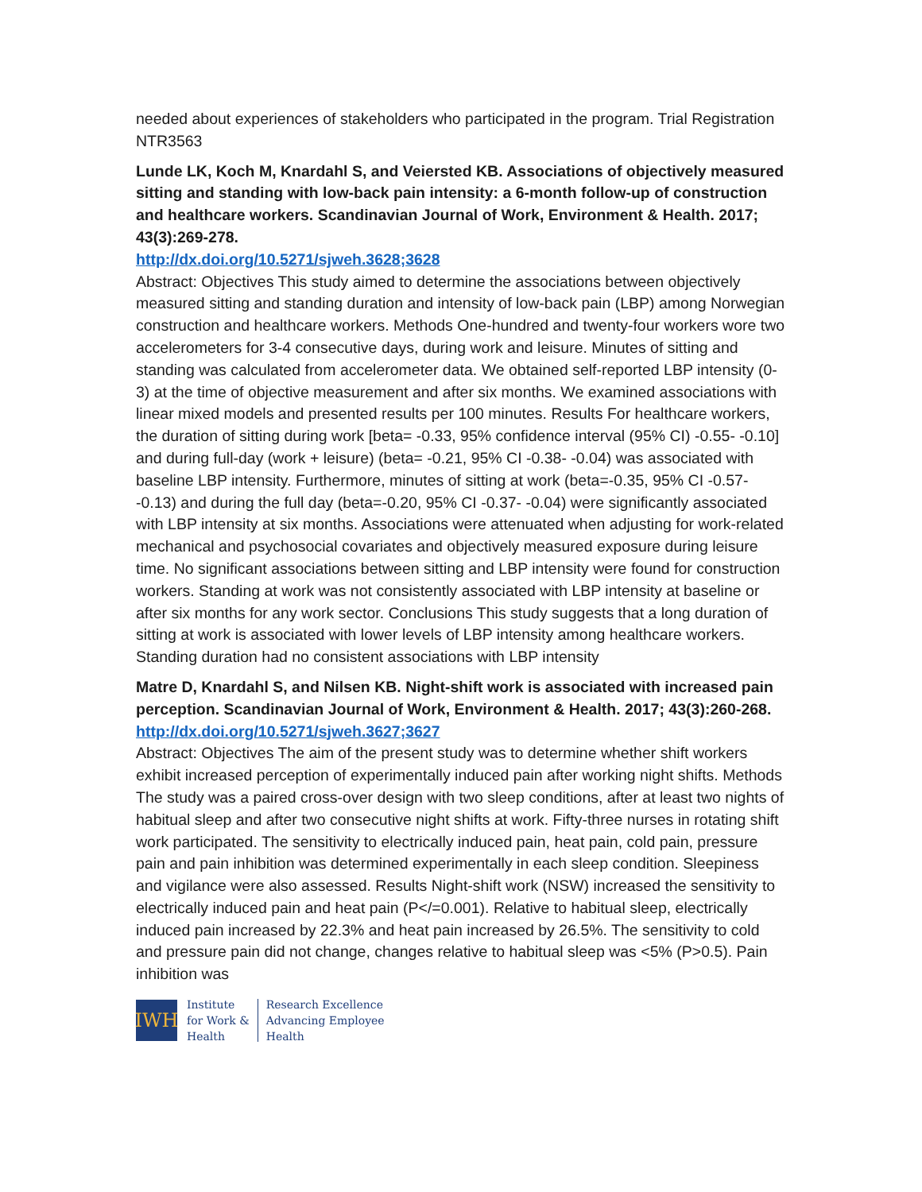needed about experiences of stakeholders who participated in the program. Trial Registration NTR3563
Lunde LK, Koch M, Knardahl S, and Veiersted KB. Associations of objectively measured sitting and standing with low-back pain intensity: a 6-month follow-up of construction and healthcare workers. Scandinavian Journal of Work, Environment & Health. 2017; 43(3):269-278.
http://dx.doi.org/10.5271/sjweh.3628;3628
Abstract: Objectives This study aimed to determine the associations between objectively measured sitting and standing duration and intensity of low-back pain (LBP) among Norwegian construction and healthcare workers. Methods One-hundred and twenty-four workers wore two accelerometers for 3-4 consecutive days, during work and leisure. Minutes of sitting and standing was calculated from accelerometer data. We obtained self-reported LBP intensity (0-3) at the time of objective measurement and after six months. We examined associations with linear mixed models and presented results per 100 minutes. Results For healthcare workers, the duration of sitting during work [beta= -0.33, 95% confidence interval (95% CI) -0.55- -0.10] and during full-day (work + leisure) (beta= -0.21, 95% CI -0.38- -0.04) was associated with baseline LBP intensity. Furthermore, minutes of sitting at work (beta=-0.35, 95% CI -0.57- -0.13) and during the full day (beta=-0.20, 95% CI -0.37- -0.04) were significantly associated with LBP intensity at six months. Associations were attenuated when adjusting for work-related mechanical and psychosocial covariates and objectively measured exposure during leisure time. No significant associations between sitting and LBP intensity were found for construction workers. Standing at work was not consistently associated with LBP intensity at baseline or after six months for any work sector. Conclusions This study suggests that a long duration of sitting at work is associated with lower levels of LBP intensity among healthcare workers. Standing duration had no consistent associations with LBP intensity
Matre D, Knardahl S, and Nilsen KB. Night-shift work is associated with increased pain perception. Scandinavian Journal of Work, Environment & Health. 2017; 43(3):260-268.
http://dx.doi.org/10.5271/sjweh.3627;3627
Abstract: Objectives The aim of the present study was to determine whether shift workers exhibit increased perception of experimentally induced pain after working night shifts. Methods The study was a paired cross-over design with two sleep conditions, after at least two nights of habitual sleep and after two consecutive night shifts at work. Fifty-three nurses in rotating shift work participated. The sensitivity to electrically induced pain, heat pain, cold pain, pressure pain and pain inhibition was determined experimentally in each sleep condition. Sleepiness and vigilance were also assessed. Results Night-shift work (NSW) increased the sensitivity to electrically induced pain and heat pain (P</=0.001). Relative to habitual sleep, electrically induced pain increased by 22.3% and heat pain increased by 26.5%. The sensitivity to cold and pressure pain did not change, changes relative to habitual sleep was <5% (P>0.5). Pain inhibition was
IWH
Institute
for Work &
Health
Research Excellence
Advancing Employee
Health